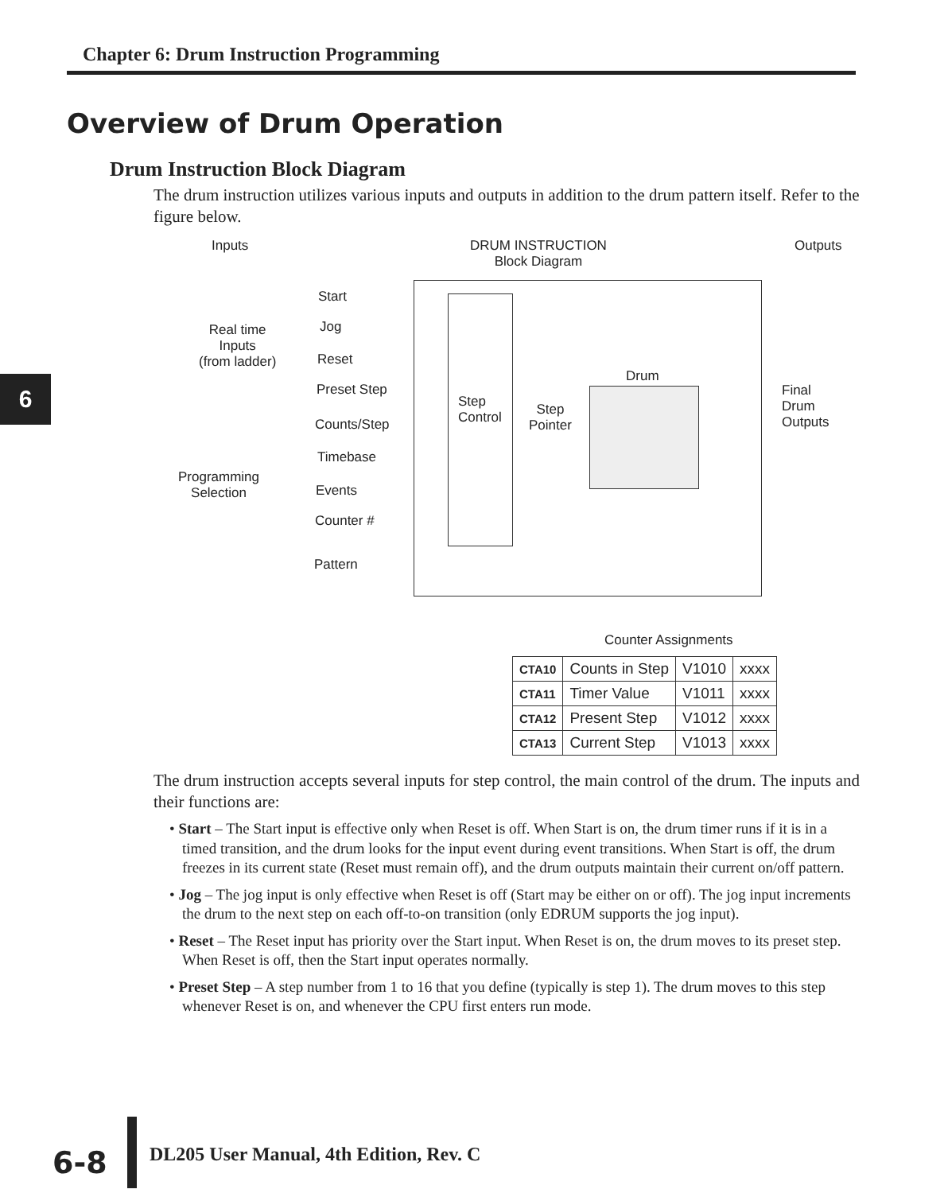Chapter 6: Drum Instruction Programming
6
Overview of Drum Operation
Drum Instruction Block Diagram
The drum instruction utilizes various inputs and outputs in addition to the drum pattern itself. Refer to the figure below.
Inputs
DRUM INSTRUCTION
Block Diagram
Outputs
Real time
Inputs
(from ladder)
Programming
Selection
Start
Jog
Reset
Preset Step
Counts/Step
Timebase
Events
Counter #
Pattern
Step
Control
Step
Pointer
Drum
Final
Drum
Outputs
Counter Assignments
| CTA10 | Counts in Step | V1010 | xxxx |
| CTA11 | Timer Value | V1011 | xxxx |
| CTA12 | Present Step | V1012 | xxxx |
| CTA13 | Current Step | V1013 | xxxx |
The drum instruction accepts several inputs for step control, the main control of the drum. The inputs and their functions are:
• Start – The Start input is effective only when Reset is off. When Start is on, the drum timer runs if it is in a timed transition, and the drum looks for the input event during event transitions. When Start is off, the drum freezes in its current state (Reset must remain off), and the drum outputs maintain their current on/off pattern.
• Jog – The jog input is only effective when Reset is off (Start may be either on or off). The jog input increments the drum to the next step on each off-to-on transition (only EDRUM supports the jog input).
• Reset – The Reset input has priority over the Start input. When Reset is on, the drum moves to its preset step. When Reset is off, then the Start input operates normally.
• Preset Step – A step number from 1 to 16 that you define (typically is step 1). The drum moves to this step whenever Reset is on, and whenever the CPU first enters run mode.
6-8
DL205 User Manual, 4th Edition, Rev. C